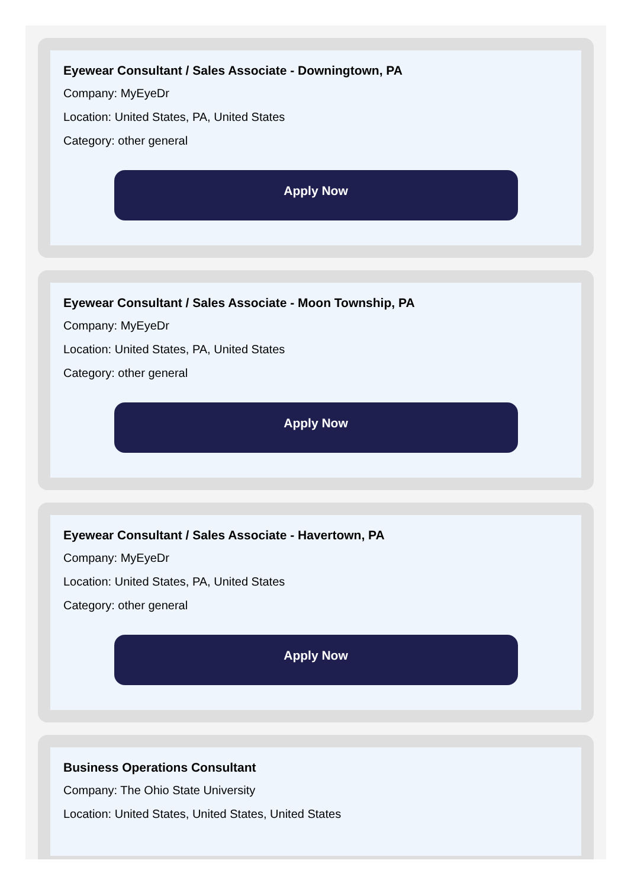Eyewear Consultant / Sales Associate - Downingtown, PA
Company: MyEyeDr
Location: United States, PA, United States
Category: other general
Apply Now
Eyewear Consultant / Sales Associate - Moon Township, PA
Company: MyEyeDr
Location: United States, PA, United States
Category: other general
Apply Now
Eyewear Consultant / Sales Associate - Havertown, PA
Company: MyEyeDr
Location: United States, PA, United States
Category: other general
Apply Now
Business Operations Consultant
Company: The Ohio State University
Location: United States, United States, United States